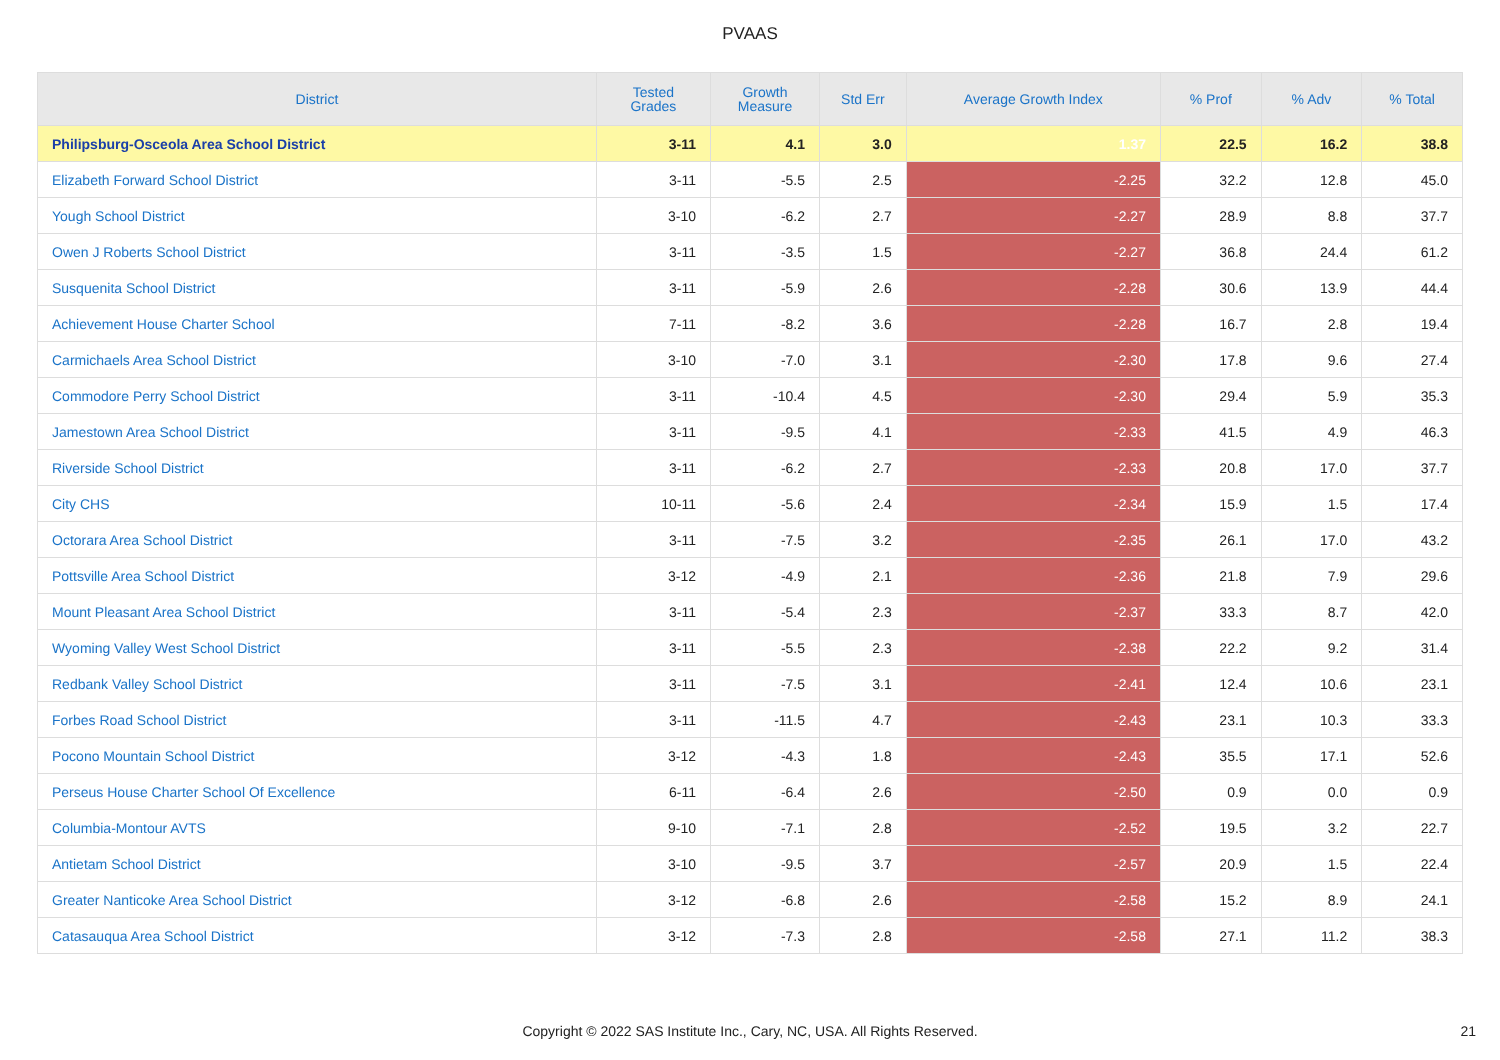PVAAS
| District | Tested Grades | Growth Measure | Std Err | Average Growth Index | % Prof | % Adv | % Total |
| --- | --- | --- | --- | --- | --- | --- | --- |
| Philipsburg-Osceola Area School District | 3-11 | 4.1 | 3.0 | 1.37 | 22.5 | 16.2 | 38.8 |
| Elizabeth Forward School District | 3-11 | -5.5 | 2.5 | -2.25 | 32.2 | 12.8 | 45.0 |
| Yough School District | 3-10 | -6.2 | 2.7 | -2.27 | 28.9 | 8.8 | 37.7 |
| Owen J Roberts School District | 3-11 | -3.5 | 1.5 | -2.27 | 36.8 | 24.4 | 61.2 |
| Susquenita School District | 3-11 | -5.9 | 2.6 | -2.28 | 30.6 | 13.9 | 44.4 |
| Achievement House Charter School | 7-11 | -8.2 | 3.6 | -2.28 | 16.7 | 2.8 | 19.4 |
| Carmichaels Area School District | 3-10 | -7.0 | 3.1 | -2.30 | 17.8 | 9.6 | 27.4 |
| Commodore Perry School District | 3-11 | -10.4 | 4.5 | -2.30 | 29.4 | 5.9 | 35.3 |
| Jamestown Area School District | 3-11 | -9.5 | 4.1 | -2.33 | 41.5 | 4.9 | 46.3 |
| Riverside School District | 3-11 | -6.2 | 2.7 | -2.33 | 20.8 | 17.0 | 37.7 |
| City CHS | 10-11 | -5.6 | 2.4 | -2.34 | 15.9 | 1.5 | 17.4 |
| Octorara Area School District | 3-11 | -7.5 | 3.2 | -2.35 | 26.1 | 17.0 | 43.2 |
| Pottsville Area School District | 3-12 | -4.9 | 2.1 | -2.36 | 21.8 | 7.9 | 29.6 |
| Mount Pleasant Area School District | 3-11 | -5.4 | 2.3 | -2.37 | 33.3 | 8.7 | 42.0 |
| Wyoming Valley West School District | 3-11 | -5.5 | 2.3 | -2.38 | 22.2 | 9.2 | 31.4 |
| Redbank Valley School District | 3-11 | -7.5 | 3.1 | -2.41 | 12.4 | 10.6 | 23.1 |
| Forbes Road School District | 3-11 | -11.5 | 4.7 | -2.43 | 23.1 | 10.3 | 33.3 |
| Pocono Mountain School District | 3-12 | -4.3 | 1.8 | -2.43 | 35.5 | 17.1 | 52.6 |
| Perseus House Charter School Of Excellence | 6-11 | -6.4 | 2.6 | -2.50 | 0.9 | 0.0 | 0.9 |
| Columbia-Montour AVTS | 9-10 | -7.1 | 2.8 | -2.52 | 19.5 | 3.2 | 22.7 |
| Antietam School District | 3-10 | -9.5 | 3.7 | -2.57 | 20.9 | 1.5 | 22.4 |
| Greater Nanticoke Area School District | 3-12 | -6.8 | 2.6 | -2.58 | 15.2 | 8.9 | 24.1 |
| Catasauqua Area School District | 3-12 | -7.3 | 2.8 | -2.58 | 27.1 | 11.2 | 38.3 |
Copyright © 2022 SAS Institute Inc., Cary, NC, USA. All Rights Reserved. 21